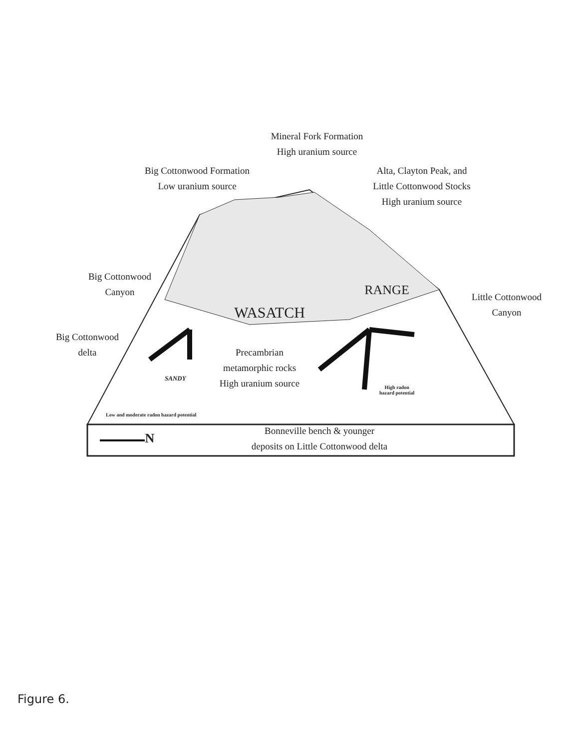Mineral Fork Formation
High uranium source
Big Cottonwood Formation
Low uranium source
Alta, Clayton Peak, and
Little Cottonwood Stocks
High uranium source
Big Cottonwood
Canyon
Little Cottonwood
Canyon
WASATCH
RANGE
Big Cottonwood
delta
Precambrian
metamorphic rocks
High uranium source
SANDY
High radon
hazard potential
Low and moderate radon hazard potential
N
Bonneville bench & younger
deposits on Little Cottonwood delta
Figure 6.